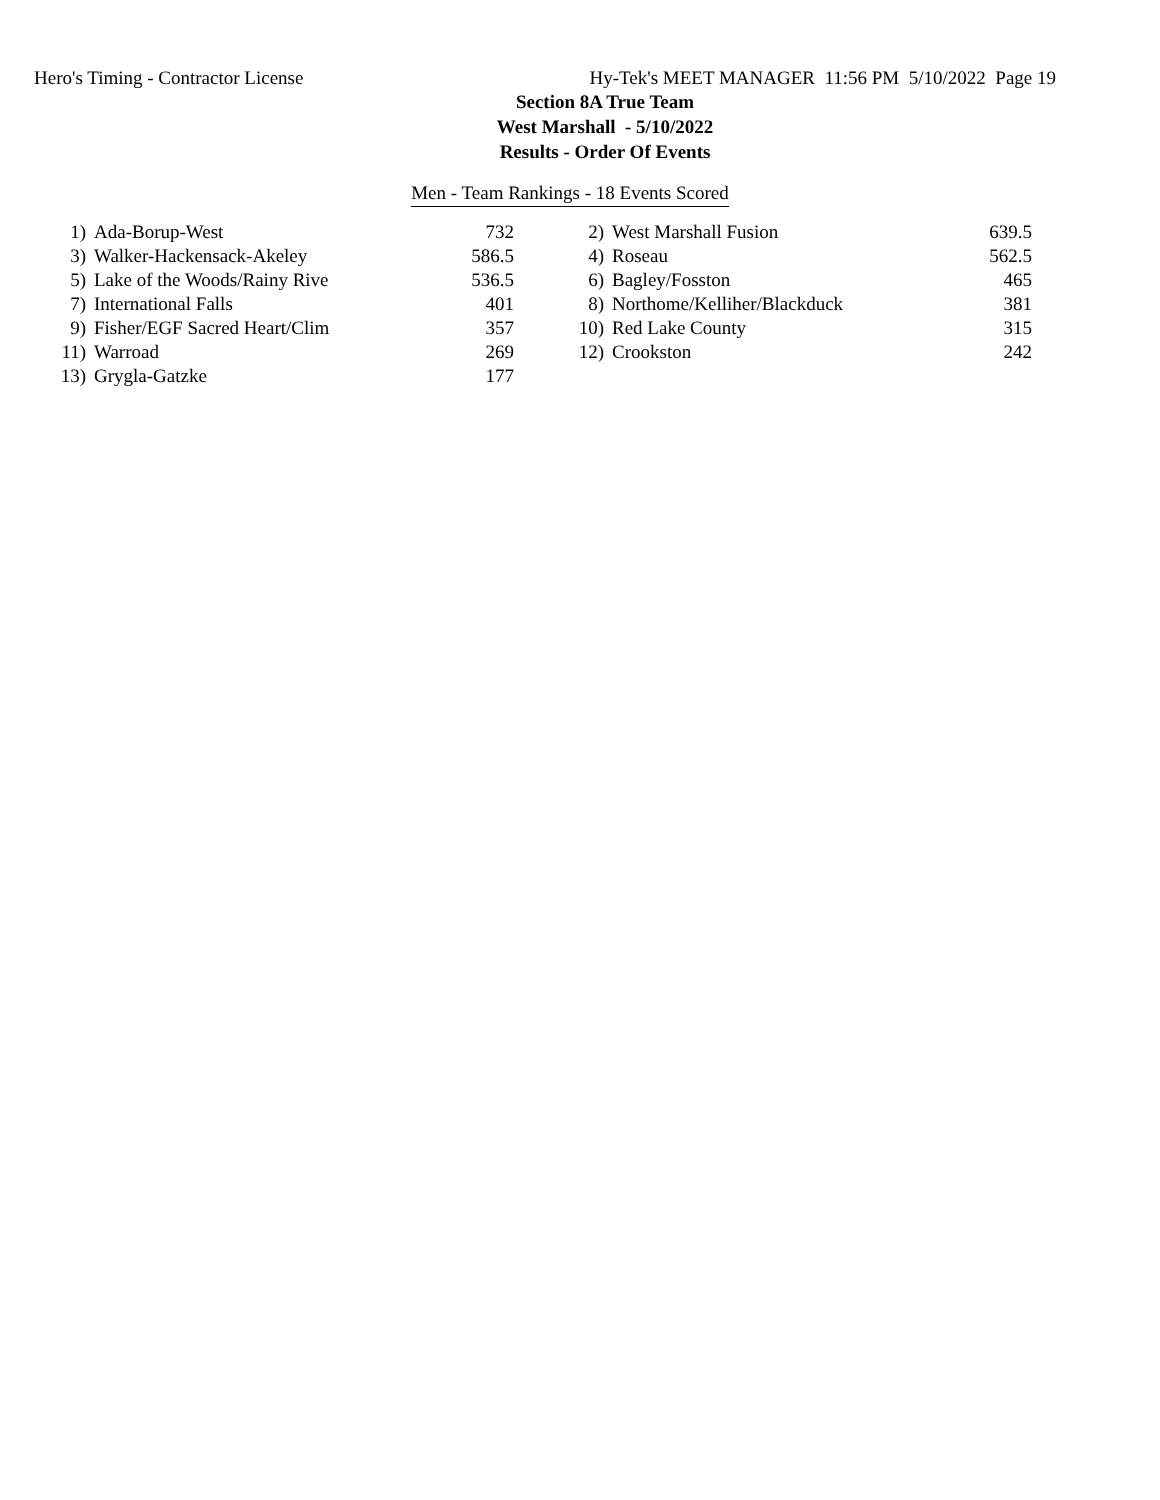Hero's Timing - Contractor License Hy-Tek's MEET MANAGER 11:56 PM 5/10/2022 Page 19
Section 8A True Team
West Marshall - 5/10/2022
Results - Order Of Events
Men - Team Rankings - 18 Events Scored
| 1) | Ada-Borup-West | 732 | | 2) | West Marshall Fusion | 639.5 |
| 3) | Walker-Hackensack-Akeley | 586.5 | | 4) | Roseau | 562.5 |
| 5) | Lake of the Woods/Rainy Rive | 536.5 | | 6) | Bagley/Fosston | 465 |
| 7) | International Falls | 401 | | 8) | Northome/Kelliher/Blackduck | 381 |
| 9) | Fisher/EGF Sacred Heart/Clim | 357 | | 10) | Red Lake County | 315 |
| 11) | Warroad | 269 | | 12) | Crookston | 242 |
| 13) | Grygla-Gatzke | 177 | | | | |